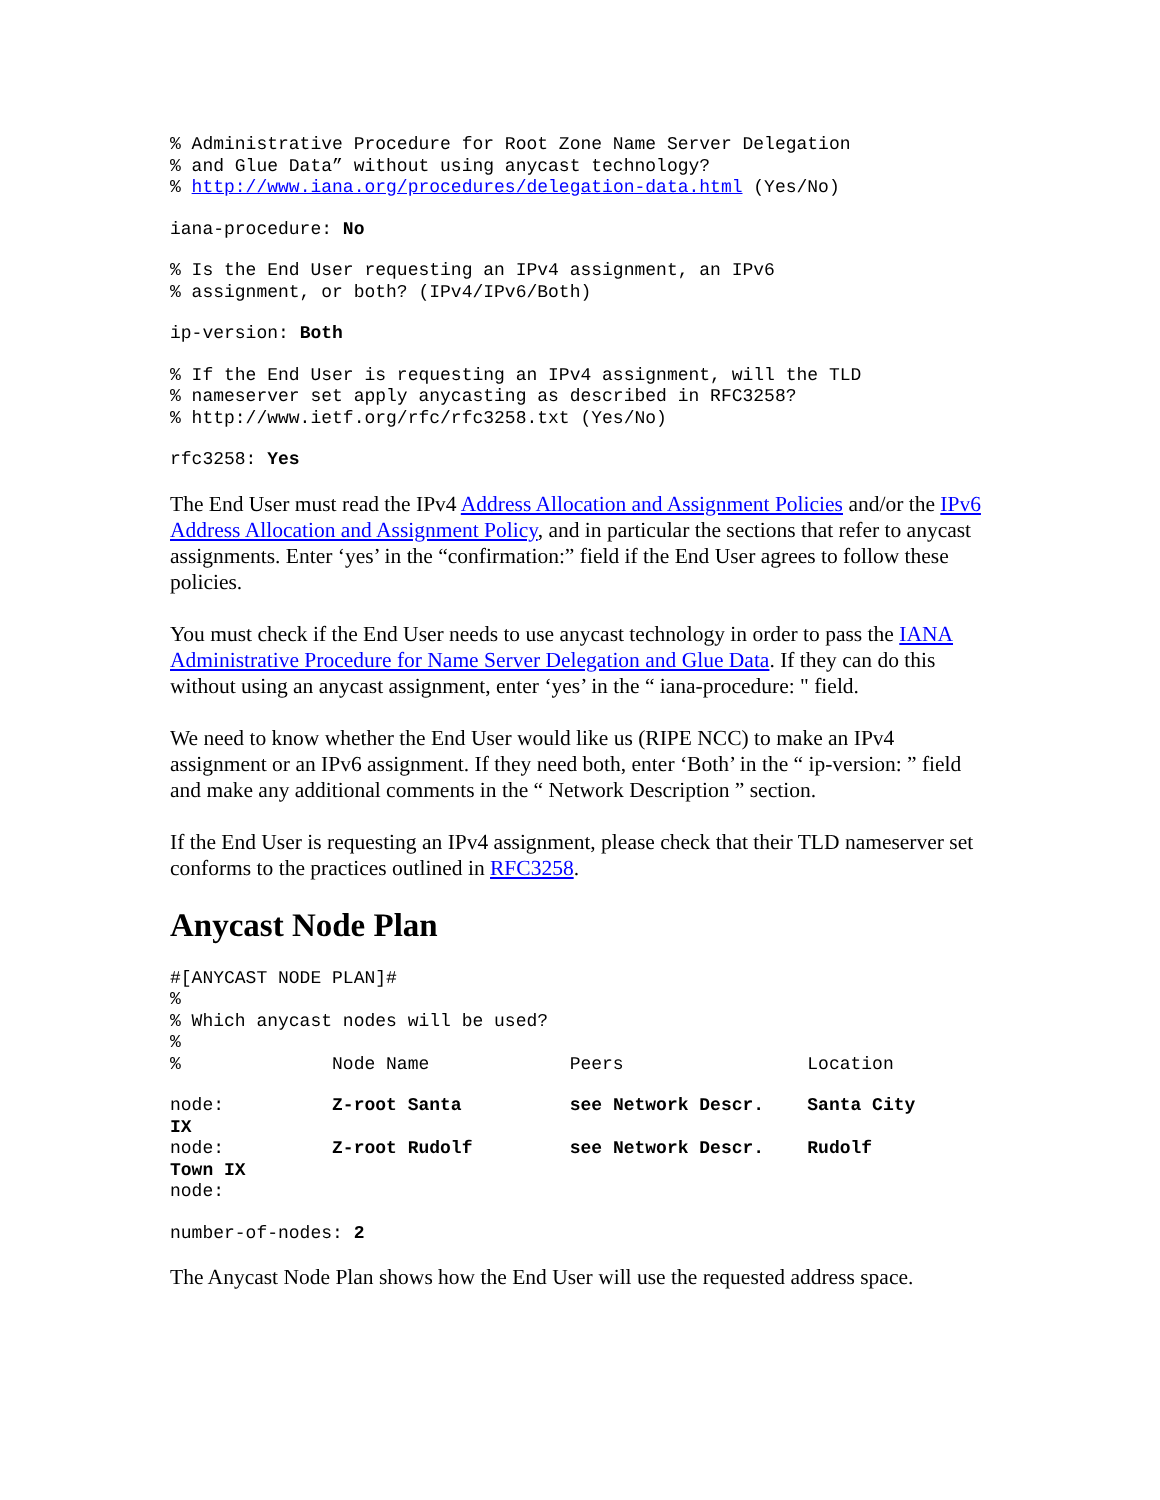% Administrative Procedure for Root Zone Name Server Delegation
% and Glue Data” without using anycast technology?
% http://www.iana.org/procedures/delegation-data.html (Yes/No)
iana-procedure: No
% Is the End User requesting an IPv4 assignment, an IPv6
% assignment, or both? (IPv4/IPv6/Both)
ip-version: Both
% If the End User is requesting an IPv4 assignment, will the TLD
% nameserver set apply anycasting as described in RFC3258?
% http://www.ietf.org/rfc/rfc3258.txt (Yes/No)
rfc3258: Yes
The End User must read the IPv4 Address Allocation and Assignment Policies and/or the IPv6 Address Allocation and Assignment Policy, and in particular the sections that refer to anycast assignments. Enter ‘yes’ in the “confirmation:” field if the End User agrees to follow these policies.
You must check if the End User needs to use anycast technology in order to pass the IANA Administrative Procedure for Name Server Delegation and Glue Data. If they can do this without using an anycast assignment, enter ‘yes’ in the “ iana-procedure: " field.
We need to know whether the End User would like us (RIPE NCC) to make an IPv4 assignment or an IPv6 assignment. If they need both, enter ‘Both’ in the “ ip-version: ” field and make any additional comments in the “ Network Description ” section.
If the End User is requesting an IPv4 assignment, please check that their TLD nameserver set conforms to the practices outlined in RFC3258.
Anycast Node Plan
#[ANYCAST NODE PLAN]#
%
% Which anycast nodes will be used?
%
%              Node Name             Peers                 Location
node:          Z-root Santa          see Network Descr.    Santa City
IX
node:          Z-root Rudolf         see Network Descr.    Rudolf
Town IX
node:
number-of-nodes: 2
The Anycast Node Plan shows how the End User will use the requested address space.